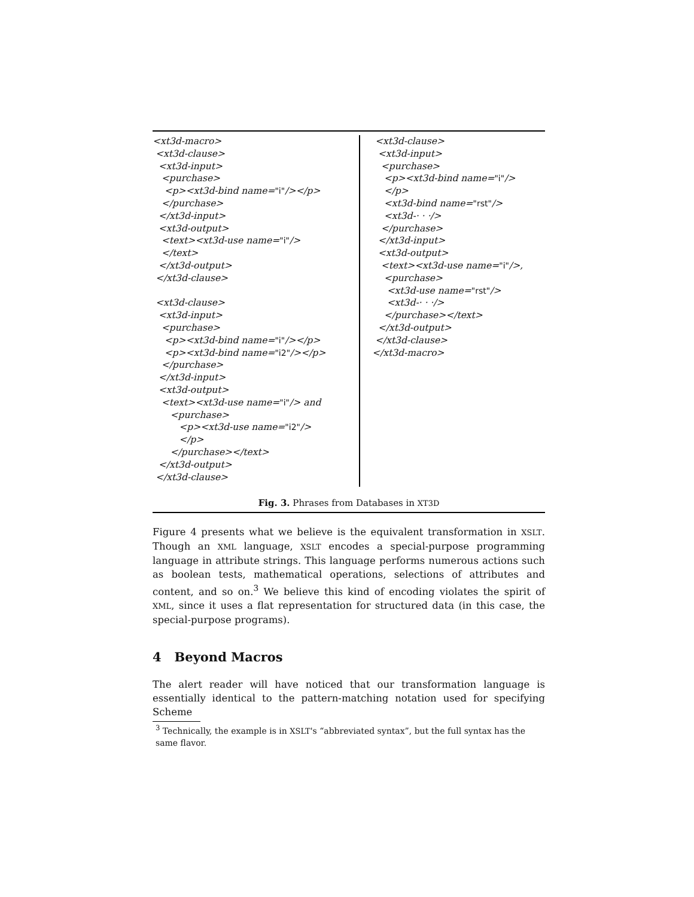<xt3d-macro> <xt3d-clause> <xt3d-input> <purchase> <p><xt3d-bind name="i"/></p> </purchase> </xt3d-input> <xt3d-output> <text><xt3d-use name="i"/> </text> </xt3d-output> </xt3d-clause> <xt3d-clause> <xt3d-input> <purchase> <p><xt3d-bind name="i"/></p> <p><xt3d-bind name="i2"/></p> </purchase> </xt3d-input> <xt3d-output> <text><xt3d-use name="i"/> and <purchase> <p><xt3d-use name="i2"/> </p> </purchase></text> </xt3d-output> </xt3d-clause>
<xt3d-clause> <xt3d-input> <purchase> <p><xt3d-bind name="i"/> </p> <xt3d-bind name="rst"/> <xt3d-· · ·/> </purchase> </xt3d-input> <xt3d-output> <text><xt3d-use name="i"/>, <purchase> <xt3d-use name="rst"/> <xt3d-· · ·/> </purchase></text> </xt3d-output> </xt3d-clause> </xt3d-macro>
Fig. 3. Phrases from Databases in XT3D
Figure 4 presents what we believe is the equivalent transformation in XSLT. Though an XML language, XSLT encodes a special-purpose programming language in attribute strings. This language performs numerous actions such as boolean tests, mathematical operations, selections of attributes and content, and so on.<sup>3</sup> We believe this kind of encoding violates the spirit of XML, since it uses a flat representation for structured data (in this case, the special-purpose programs).
4 Beyond Macros
The alert reader will have noticed that our transformation language is essentially identical to the pattern-matching notation used for specifying Scheme
<sup>3</sup> Technically, the example is in XSLT's “abbreviated syntax”, but the full syntax has the same flavor.